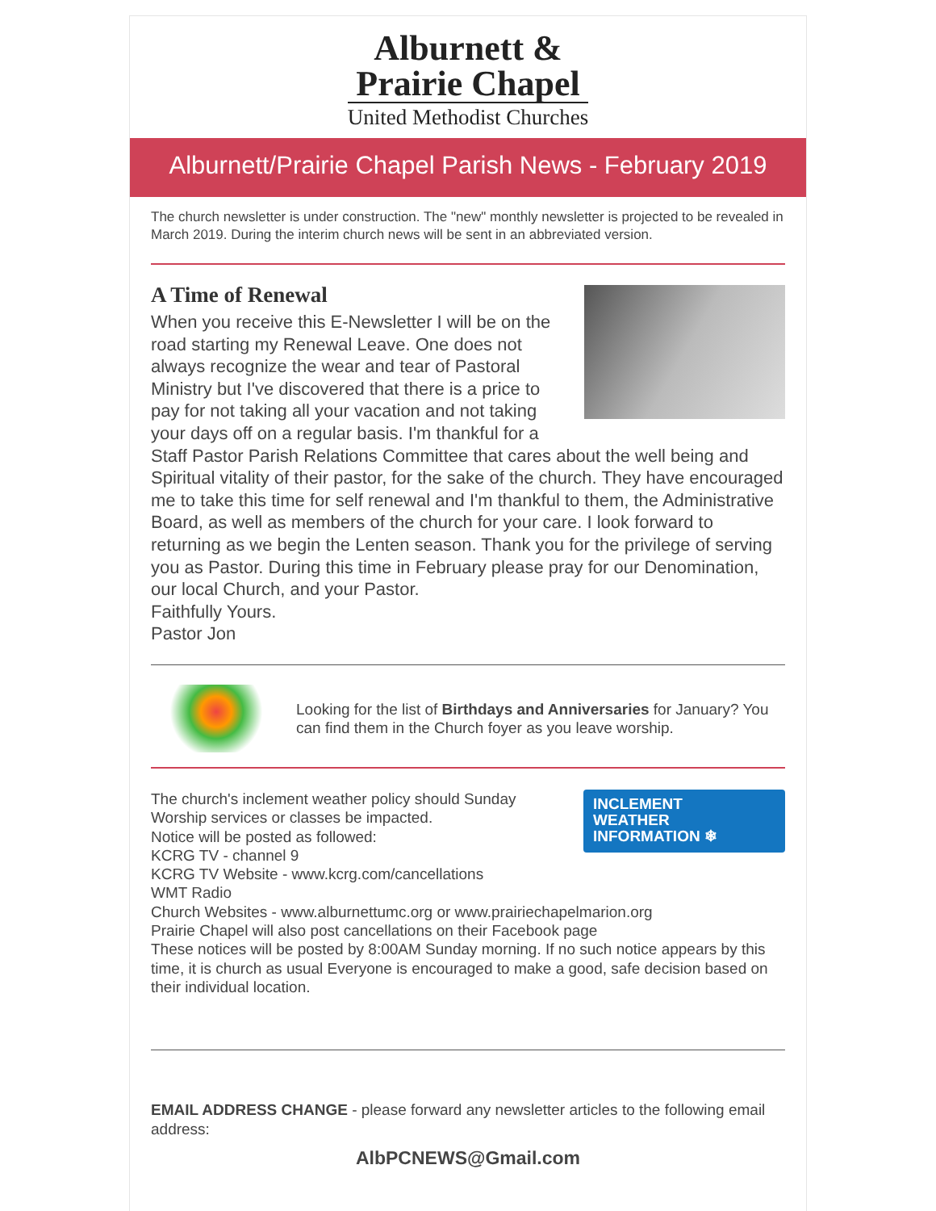Alburnett &
Prairie Chapel
United Methodist Churches
Alburnett/Prairie Chapel Parish News - February 2019
The church newsletter is under construction. The "new" monthly newsletter is projected to be revealed in March 2019. During the interim church news will be sent in an abbreviated version.
A Time of Renewal
When you receive this E-Newsletter I will be on the road starting my Renewal Leave. One does not always recognize the wear and tear of Pastoral Ministry but I've discovered that there is a price to pay for not taking all your vacation and not taking your days off on a regular basis. I'm thankful for a Staff Pastor Parish Relations Committee that cares about the well being and Spiritual vitality of their pastor, for the sake of the church. They have encouraged me to take this time for self renewal and I'm thankful to them, the Administrative Board, as well as members of the church for your care. I look forward to returning as we begin the Lenten season. Thank you for the privilege of serving you as Pastor. During this time in February please pray for our Denomination, our local Church, and your Pastor.
Faithfully Yours.
Pastor Jon
Looking for the list of Birthdays and Anniversaries for January? You can find them in the Church foyer as you leave worship.
INCLEMENT
WEATHER
INFORMATION ❄
The church's inclement weather policy should Sunday
Worship services or classes be impacted.
Notice will be posted as followed:
KCRG TV - channel 9
KCRG TV Website - www.kcrg.com/cancellations
WMT Radio
Church Websites - www.alburnettumc.org or www.prairiechapelmarion.org
Prairie Chapel will also post cancellations on their Facebook page
These notices will be posted by 8:00AM Sunday morning. If no such notice appears by this time, it is church as usual Everyone is encouraged to make a good, safe decision based on their individual location.
EMAIL ADDRESS CHANGE - please forward any newsletter articles to the following email address:
AlbPCNEWS@Gmail.com